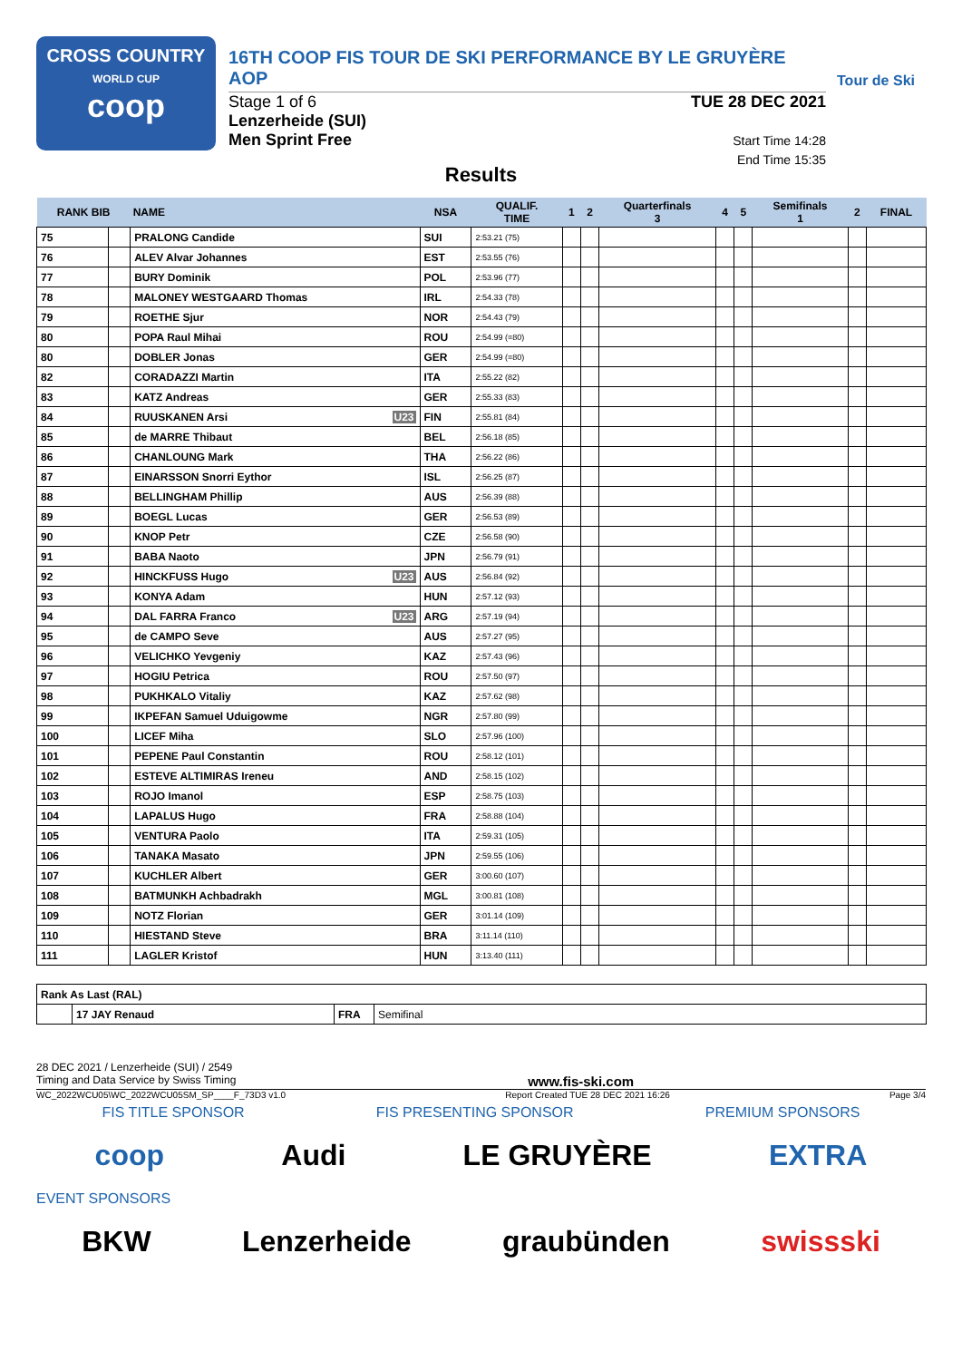CROSS COUNTRY
WORLD CUP
coop
16TH COOP FIS TOUR DE SKI PERFORMANCE BY LE GRUYÈRE AOP
Stage 1 of 6
Lenzerheide (SUI)
Men Sprint Free
TUE 28 DEC 2021
Start Time 14:28
End Time 15:35
Tour de Ski
Results
| RANK BIB | | NAME | NSA | QUALIF. TIME | 1 | 2 | Quarterfinals 3 | 4 | 5 | Semifinals 1 | 2 | FINAL |
| --- | --- | --- | --- | --- | --- | --- | --- | --- | --- | --- | --- | --- |
| 75 | | PRALONG Candide | SUI | 2:53.21 (75) | | | | | | | | |
| 76 | | ALEV Alvar Johannes | EST | 2:53.55 (76) | | | | | | | | |
| 77 | | BURY Dominik | POL | 2:53.96 (77) | | | | | | | | |
| 78 | | MALONEY WESTGAARD Thomas | IRL | 2:54.33 (78) | | | | | | | | |
| 79 | | ROETHE Sjur | NOR | 2:54.43 (79) | | | | | | | | |
| 80 | | POPA Raul Mihai | ROU | 2:54.99 (=80) | | | | | | | | |
| 80 | | DOBLER Jonas | GER | 2:54.99 (=80) | | | | | | | | |
| 82 | | CORADAZZI Martin | ITA | 2:55.22 (82) | | | | | | | | |
| 83 | | KATZ Andreas | GER | 2:55.33 (83) | | | | | | | | |
| 84 | | RUUSKANEN Arsi U23 | FIN | 2:55.81 (84) | | | | | | | | |
| 85 | | de MARRE Thibaut | BEL | 2:56.18 (85) | | | | | | | | |
| 86 | | CHANLOUNG Mark | THA | 2:56.22 (86) | | | | | | | | |
| 87 | | EINARSSON Snorri Eythor | ISL | 2:56.25 (87) | | | | | | | | |
| 88 | | BELLINGHAM Phillip | AUS | 2:56.39 (88) | | | | | | | | |
| 89 | | BOEGL Lucas | GER | 2:56.53 (89) | | | | | | | | |
| 90 | | KNOP Petr | CZE | 2:56.58 (90) | | | | | | | | |
| 91 | | BABA Naoto | JPN | 2:56.79 (91) | | | | | | | | |
| 92 | | HINCKFUSS Hugo U23 | AUS | 2:56.84 (92) | | | | | | | | |
| 93 | | KONYA Adam | HUN | 2:57.12 (93) | | | | | | | | |
| 94 | | DAL FARRA Franco U23 | ARG | 2:57.19 (94) | | | | | | | | |
| 95 | | de CAMPO Seve | AUS | 2:57.27 (95) | | | | | | | | |
| 96 | | VELICHKO Yevgeniy | KAZ | 2:57.43 (96) | | | | | | | | |
| 97 | | HOGIU Petrica | ROU | 2:57.50 (97) | | | | | | | | |
| 98 | | PUKHKALO Vitaliy | KAZ | 2:57.62 (98) | | | | | | | | |
| 99 | | IKPEFAN Samuel Uduigowme | NGR | 2:57.80 (99) | | | | | | | | |
| 100 | | LICEF Miha | SLO | 2:57.96 (100) | | | | | | | | |
| 101 | | PEPENE Paul Constantin | ROU | 2:58.12 (101) | | | | | | | | |
| 102 | | ESTEVE ALTIMIRAS Ireneu | AND | 2:58.15 (102) | | | | | | | | |
| 103 | | ROJO Imanol | ESP | 2:58.75 (103) | | | | | | | | |
| 104 | | LAPALUS Hugo | FRA | 2:58.88 (104) | | | | | | | | |
| 105 | | VENTURA Paolo | ITA | 2:59.31 (105) | | | | | | | | |
| 106 | | TANAKA Masato | JPN | 2:59.55 (106) | | | | | | | | |
| 107 | | KUCHLER Albert | GER | 3:00.60 (107) | | | | | | | | |
| 108 | | BATMUNKH Achbadrakh | MGL | 3:00.81 (108) | | | | | | | | |
| 109 | | NOTZ Florian | GER | 3:01.14 (109) | | | | | | | | |
| 110 | | HIESTAND Steve | BRA | 3:11.14 (110) | | | | | | | | |
| 111 | | LAGLER Kristof | HUN | 3:13.40 (111) | | | | | | | | |
| Rank As Last (RAL) | | | |
| | 17 JAY Renaud | FRA | Semifinal |
28 DEC 2021 / Lenzerheide (SUI) / 2549
Timing and Data Service by Swiss Timing www.fis-ski.com
WC_2022WCU05\WC_2022WCU05SM_SP____F_73D3 v1.0 Report Created TUE 28 DEC 2021 16:26 Page 3/4
FIS TITLE SPONSOR FIS PRESENTING SPONSOR PREMIUM SPONSORS
coop Audi LE GRUYÈRE EXTRA
EVENT SPONSORS
BKW Lenzerheide graubünden swissski